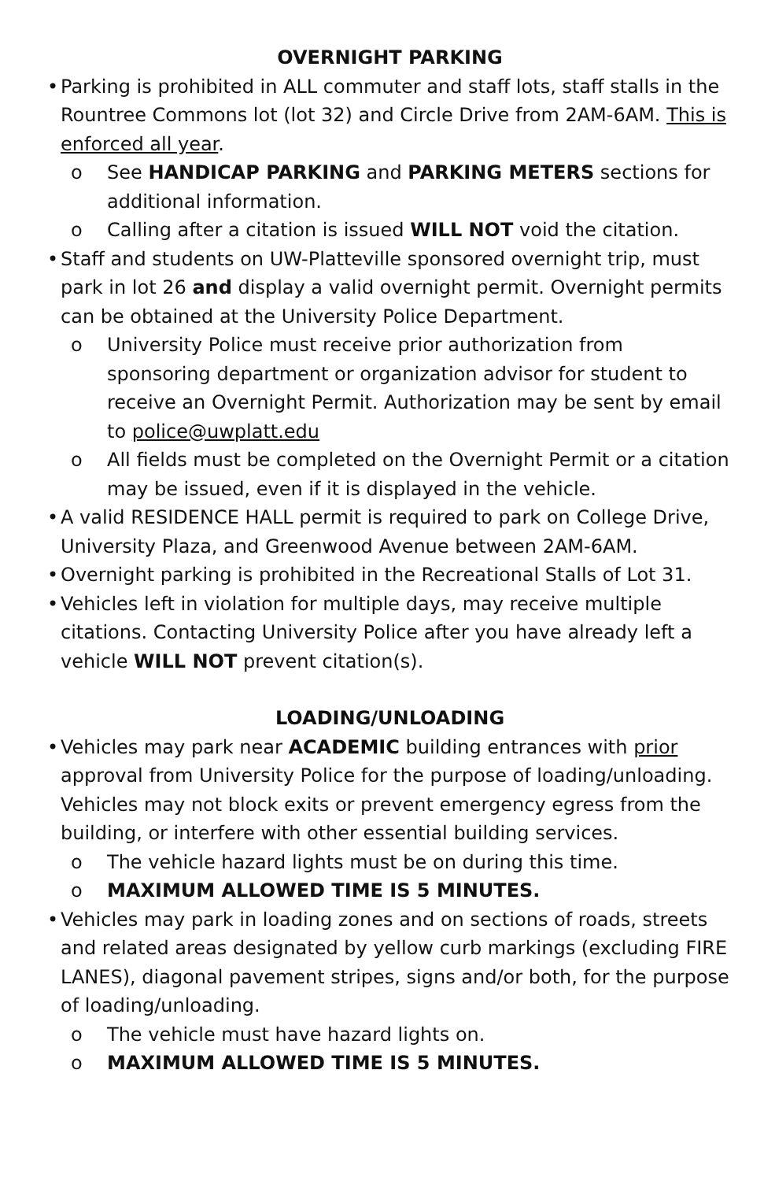OVERNIGHT PARKING
• Parking is prohibited in ALL commuter and staff lots, staff stalls in the Rountree Commons lot (lot 32) and Circle Drive from 2AM-6AM. This is enforced all year.
o See HANDICAP PARKING and PARKING METERS sections for additional information.
o Calling after a citation is issued WILL NOT void the citation.
• Staff and students on UW-Platteville sponsored overnight trip, must park in lot 26 and display a valid overnight permit. Overnight permits can be obtained at the University Police Department.
o University Police must receive prior authorization from sponsoring department or organization advisor for student to receive an Overnight Permit. Authorization may be sent by email to police@uwplatt.edu
o All fields must be completed on the Overnight Permit or a citation may be issued, even if it is displayed in the vehicle.
• A valid RESIDENCE HALL permit is required to park on College Drive, University Plaza, and Greenwood Avenue between 2AM-6AM.
• Overnight parking is prohibited in the Recreational Stalls of Lot 31.
• Vehicles left in violation for multiple days, may receive multiple citations. Contacting University Police after you have already left a vehicle WILL NOT prevent citation(s).
LOADING/UNLOADING
• Vehicles may park near ACADEMIC building entrances with prior approval from University Police for the purpose of loading/unloading. Vehicles may not block exits or prevent emergency egress from the building, or interfere with other essential building services.
o The vehicle hazard lights must be on during this time.
o MAXIMUM ALLOWED TIME IS 5 MINUTES.
• Vehicles may park in loading zones and on sections of roads, streets and related areas designated by yellow curb markings (excluding FIRE LANES), diagonal pavement stripes, signs and/or both, for the purpose of loading/unloading.
o The vehicle must have hazard lights on.
o MAXIMUM ALLOWED TIME IS 5 MINUTES.